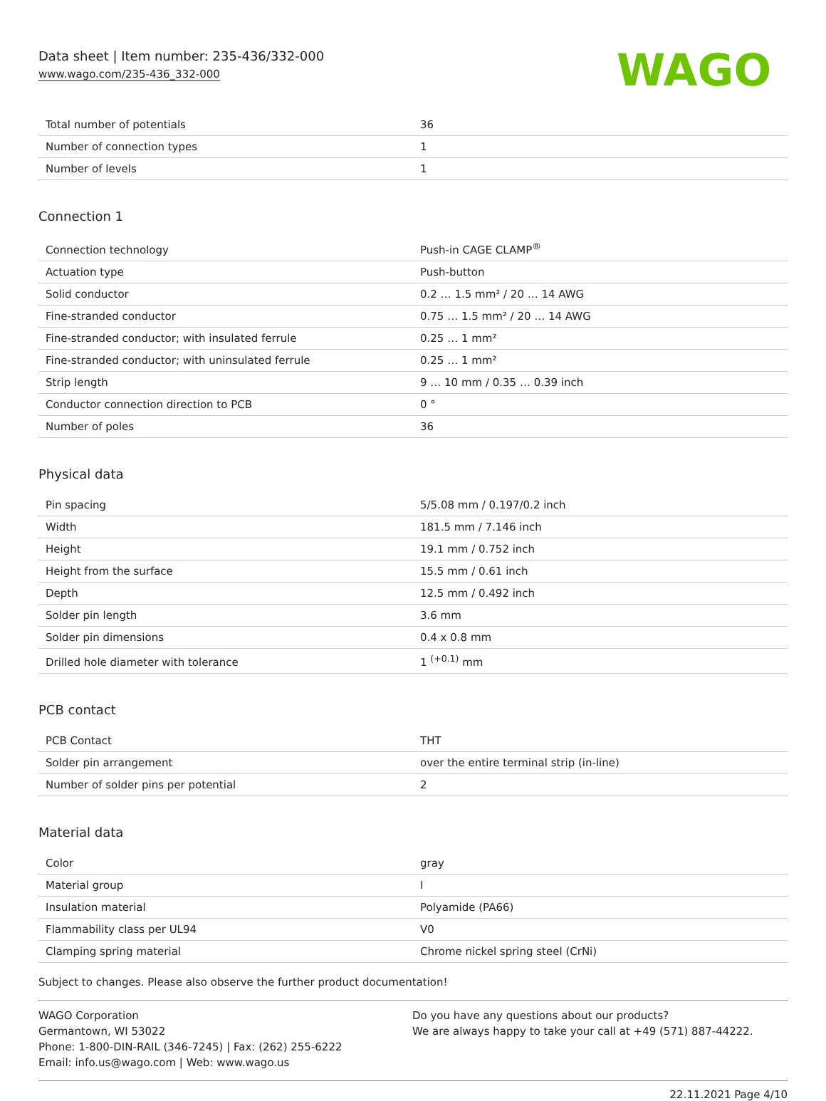Data sheet | Item number: 235-436/332-000
www.wago.com/235-436_332-000
WAGO
| Total number of potentials | 36 |
| Number of connection types | 1 |
| Number of levels | 1 |
Connection 1
| Connection technology | Push-in CAGE CLAMP<sup>®</sup> |
| Actuation type | Push-button |
| Solid conductor | 0.2 … 1.5 mm² / 20 … 14 AWG |
| Fine-stranded conductor | 0.75 … 1.5 mm² / 20 … 14 AWG |
| Fine-stranded conductor; with insulated ferrule | 0.25 … 1 mm² |
| Fine-stranded conductor; with uninsulated ferrule | 0.25 … 1 mm² |
| Strip length | 9 … 10 mm / 0.35 … 0.39 inch |
| Conductor connection direction to PCB | 0 ° |
| Number of poles | 36 |
Physical data
| Pin spacing | 5/5.08 mm / 0.197/0.2 inch |
| Width | 181.5 mm / 7.146 inch |
| Height | 19.1 mm / 0.752 inch |
| Height from the surface | 15.5 mm / 0.61 inch |
| Depth | 12.5 mm / 0.492 inch |
| Solder pin length | 3.6 mm |
| Solder pin dimensions | 0.4 x 0.8 mm |
| Drilled hole diameter with tolerance | 1 <sup>(+0.1)</sup> mm |
PCB contact
| PCB Contact | THT |
| Solder pin arrangement | over the entire terminal strip (in-line) |
| Number of solder pins per potential | 2 |
Material data
| Color | gray |
| Material group | I |
| Insulation material | Polyamide (PA66) |
| Flammability class per UL94 | V0 |
| Clamping spring material | Chrome nickel spring steel (CrNi) |
Subject to changes. Please also observe the further product documentation!
WAGO Corporation
Germantown, WI 53022
Phone: 1-800-DIN-RAIL (346-7245) | Fax: (262) 255-6222
Email: info.us@wago.com | Web: www.wago.us
Do you have any questions about our products?
We are always happy to take your call at +49 (571) 887-44222.
22.11.2021 Page 4/10